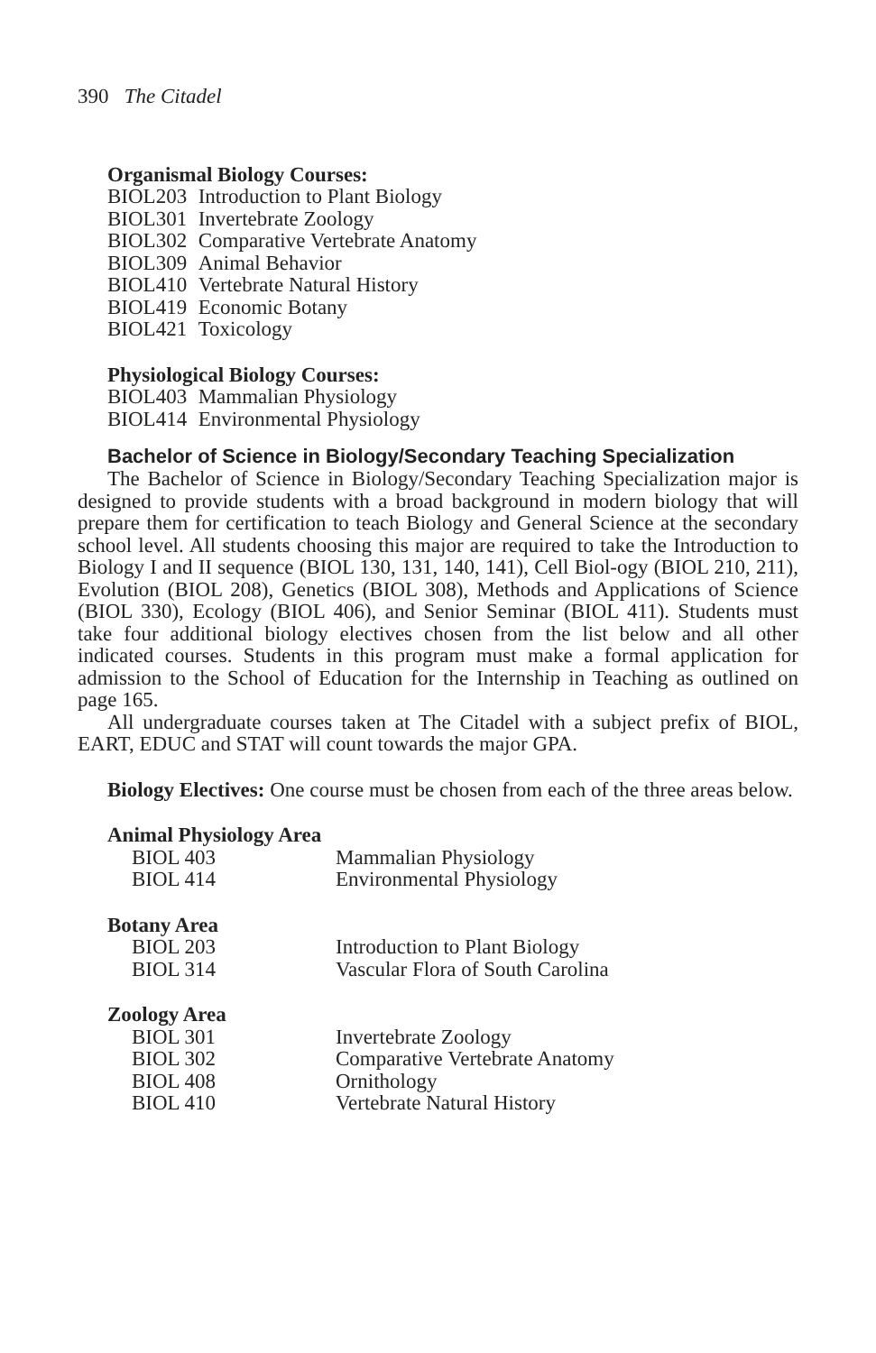390 The Citadel
Organismal Biology Courses:
| BIOL | 203 | Introduction to Plant Biology |
| BIOL | 301 | Invertebrate Zoology |
| BIOL | 302 | Comparative Vertebrate Anatomy |
| BIOL | 309 | Animal Behavior |
| BIOL | 410 | Vertebrate Natural History |
| BIOL | 419 | Economic Botany |
| BIOL | 421 | Toxicology |
Physiological Biology Courses:
| BIOL | 403 | Mammalian Physiology |
| BIOL | 414 | Environmental Physiology |
Bachelor of Science in Biology/Secondary Teaching Specialization
The Bachelor of Science in Biology/Secondary Teaching Specialization major is designed to provide students with a broad background in modern biology that will prepare them for certification to teach Biology and General Science at the secondary school level. All students choosing this major are required to take the Introduction to Biology I and II sequence (BIOL 130, 131, 140, 141), Cell Biol-ogy (BIOL 210, 211), Evolution (BIOL 208), Genetics (BIOL 308), Methods and Applications of Science (BIOL 330), Ecology (BIOL 406), and Senior Seminar (BIOL 411). Students must take four additional biology electives chosen from the list below and all other indicated courses. Students in this program must make a formal application for admission to the School of Education for the Internship in Teaching as outlined on page 165.
All undergraduate courses taken at The Citadel with a subject prefix of BIOL, EART, EDUC and STAT will count towards the major GPA.
Biology Electives: One course must be chosen from each of the three areas below.
Animal Physiology Area
| BIOL 403 | Mammalian Physiology |
| BIOL 414 | Environmental Physiology |
Botany Area
| BIOL 203 | Introduction to Plant Biology |
| BIOL 314 | Vascular Flora of South Carolina |
Zoology Area
| BIOL 301 | Invertebrate Zoology |
| BIOL 302 | Comparative Vertebrate Anatomy |
| BIOL 408 | Ornithology |
| BIOL 410 | Vertebrate Natural History |